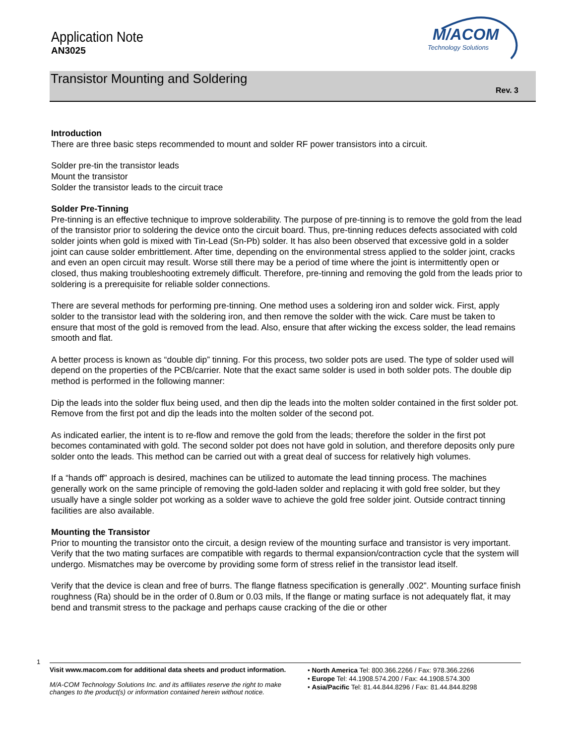Application Note
AN3025
M/ACOM
Technology Solutions
Transistor Mounting and Soldering
Rev. 3
Introduction
There are three basic steps recommended to mount and solder RF power transistors into a circuit.
Solder pre-tin the transistor leads
Mount the transistor
Solder the transistor leads to the circuit trace
Solder Pre-Tinning
Pre-tinning is an effective technique to improve solderability. The purpose of pre-tinning is to remove the gold from the lead of the transistor prior to soldering the device onto the circuit board. Thus, pre-tinning reduces defects associated with cold solder joints when gold is mixed with Tin-Lead (Sn-Pb) solder. It has also been observed that excessive gold in a solder joint can cause solder embrittlement. After time, depending on the environmental stress applied to the solder joint, cracks and even an open circuit may result. Worse still there may be a period of time where the joint is intermittently open or closed, thus making troubleshooting extremely difficult. Therefore, pre-tinning and removing the gold from the leads prior to soldering is a prerequisite for reliable solder connections.
There are several methods for performing pre-tinning. One method uses a soldering iron and solder wick. First, apply solder to the transistor lead with the soldering iron, and then remove the solder with the wick. Care must be taken to ensure that most of the gold is removed from the lead. Also, ensure that after wicking the excess solder, the lead remains smooth and flat.
A better process is known as “double dip” tinning. For this process, two solder pots are used. The type of solder used will depend on the properties of the PCB/carrier. Note that the exact same solder is used in both solder pots. The double dip method is performed in the following manner:
Dip the leads into the solder flux being used, and then dip the leads into the molten solder contained in the first solder pot. Remove from the first pot and dip the leads into the molten solder of the second pot.
As indicated earlier, the intent is to re-flow and remove the gold from the leads; therefore the solder in the first pot becomes contaminated with gold. The second solder pot does not have gold in solution, and therefore deposits only pure solder onto the leads. This method can be carried out with a great deal of success for relatively high volumes.
If a “hands off” approach is desired, machines can be utilized to automate the lead tinning process. The machines generally work on the same principle of removing the gold-laden solder and replacing it with gold free solder, but they usually have a single solder pot working as a solder wave to achieve the gold free solder joint. Outside contract tinning facilities are also available.
Mounting the Transistor
Prior to mounting the transistor onto the circuit, a design review of the mounting surface and transistor is very important. Verify that the two mating surfaces are compatible with regards to thermal expansion/contraction cycle that the system will undergo. Mismatches may be overcome by providing some form of stress relief in the transistor lead itself.
Verify that the device is clean and free of burrs. The flange flatness specification is generally .002”. Mounting surface finish roughness (Ra) should be in the order of 0.8um or 0.03 mils, If the flange or mating surface is not adequately flat, it may bend and transmit stress to the package and perhaps cause cracking of the die or other
1
Visit www.macom.com for additional data sheets and product information.
M/A-COM Technology Solutions Inc. and its affiliates reserve the right to make changes to the product(s) or information contained herein without notice.
• North America Tel: 800.366.2266 / Fax: 978.366.2266
• Europe Tel: 44.1908.574.200 / Fax: 44.1908.574.300
• Asia/Pacific Tel: 81.44.844.8296 / Fax: 81.44.844.8298